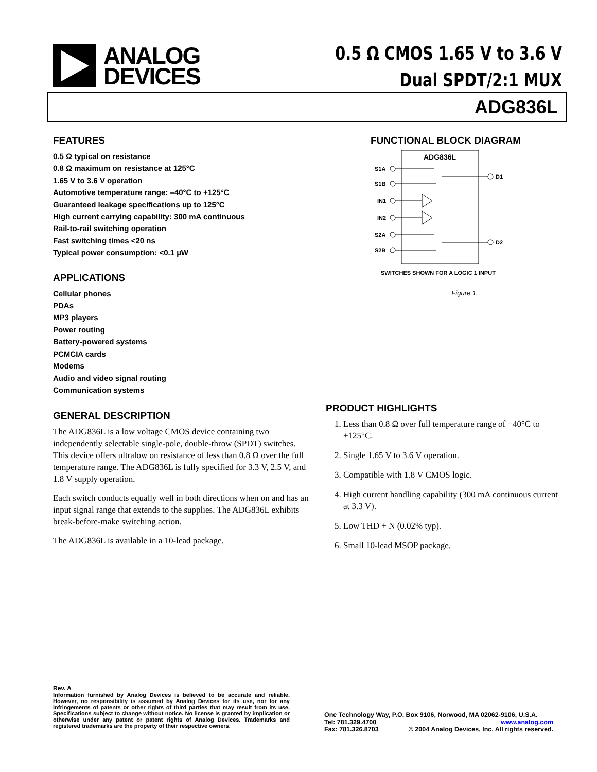ANALOG
DEVICES
0.5 Ω CMOS 1.65 V to 3.6 V
Dual SPDT/2:1 MUX
ADG836L
FEATURES
0.5 Ω typical on resistance
0.8 Ω maximum on resistance at 125°C
1.65 V to 3.6 V operation
Automotive temperature range: –40°C to +125°C
Guaranteed leakage specifications up to 125°C
High current carrying capability: 300 mA continuous
Rail-to-rail switching operation
Fast switching times <20 ns
Typical power consumption: <0.1 µW
APPLICATIONS
Cellular phones
PDAs
MP3 players
Power routing
Battery-powered systems
PCMCIA cards
Modems
Audio and video signal routing
Communication systems
GENERAL DESCRIPTION
The ADG836L is a low voltage CMOS device containing two independently selectable single-pole, double-throw (SPDT) switches. This device offers ultralow on resistance of less than 0.8 Ω over the full temperature range. The ADG836L is fully specified for 3.3 V, 2.5 V, and 1.8 V supply operation.
Each switch conducts equally well in both directions when on and has an input signal range that extends to the supplies. The ADG836L exhibits break-before-make switching action.
The ADG836L is available in a 10-lead package.
FUNCTIONAL BLOCK DIAGRAM
ADG836L
S1A
S1B
IN1
IN2
S2A
S2B
D1
D2
SWITCHES SHOWN FOR A LOGIC 1 INPUT
Figure 1.
PRODUCT HIGHLIGHTS
1. Less than 0.8 Ω over full temperature range of −40°C to +125°C.
2. Single 1.65 V to 3.6 V operation.
3. Compatible with 1.8 V CMOS logic.
4. High current handling capability (300 mA continuous current at 3.3 V).
5. Low THD + N (0.02% typ).
6. Small 10-lead MSOP package.
Rev. A
Information furnished by Analog Devices is believed to be accurate and reliable. However, no responsibility is assumed by Analog Devices for its use, nor for any infringements of patents or other rights of third parties that may result from its use. Specifications subject to change without notice. No license is granted by implication or otherwise under any patent or patent rights of Analog Devices. Trademarks and registered trademarks are the property of their respective owners.
One Technology Way, P.O. Box 9106, Norwood, MA 02062-9106, U.S.A.
Tel: 781.329.4700 www.analog.com
Fax: 781.326.8703 © 2004 Analog Devices, Inc. All rights reserved.